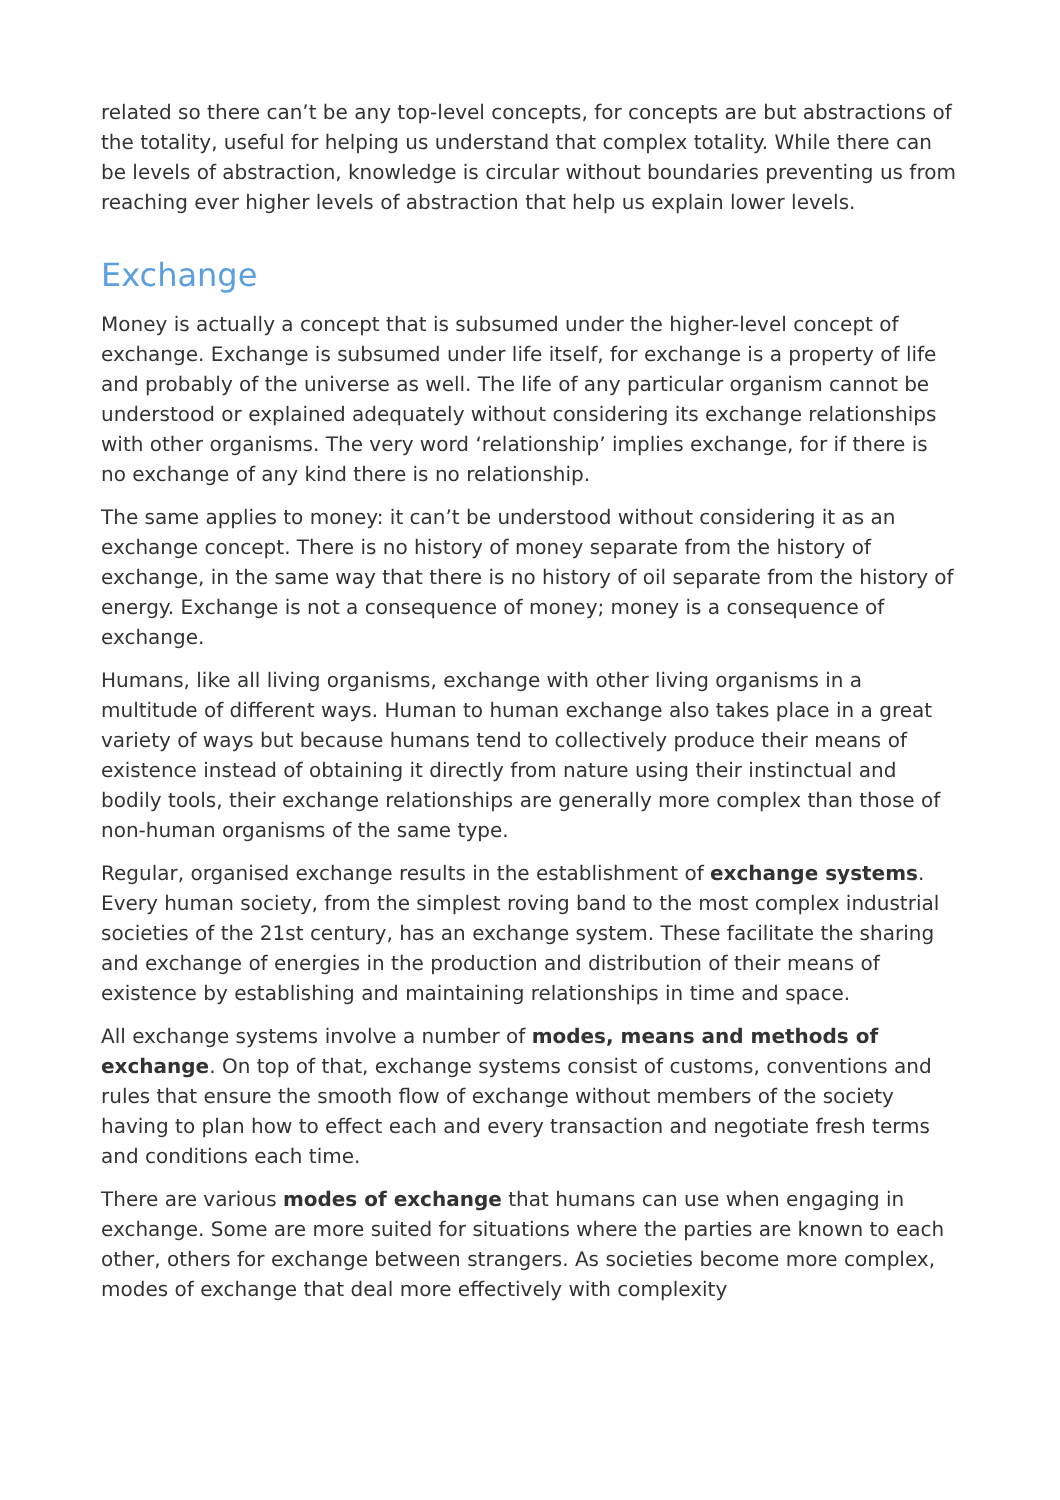related so there can’t be any top-level concepts, for concepts are but abstractions of the totality, useful for helping us understand that complex totality. While there can be levels of abstraction, knowledge is circular without boundaries preventing us from reaching ever higher levels of abstraction that help us explain lower levels.
Exchange
Money is actually a concept that is subsumed under the higher-level concept of exchange. Exchange is subsumed under life itself, for exchange is a property of life and probably of the universe as well. The life of any particular organism cannot be understood or explained adequately without considering its exchange relationships with other organisms. The very word ‘relationship’ implies exchange, for if there is no exchange of any kind there is no relationship.
The same applies to money: it can’t be understood without considering it as an exchange concept. There is no history of money separate from the history of exchange, in the same way that there is no history of oil separate from the history of energy. Exchange is not a consequence of money; money is a consequence of exchange.
Humans, like all living organisms, exchange with other living organisms in a multitude of different ways. Human to human exchange also takes place in a great variety of ways but because humans tend to collectively produce their means of existence instead of obtaining it directly from nature using their instinctual and bodily tools, their exchange relationships are generally more complex than those of non-human organisms of the same type.
Regular, organised exchange results in the establishment of exchange systems. Every human society, from the simplest roving band to the most complex industrial societies of the 21st century, has an exchange system. These facilitate the sharing and exchange of energies in the production and distribution of their means of existence by establishing and maintaining relationships in time and space.
All exchange systems involve a number of modes, means and methods of exchange. On top of that, exchange systems consist of customs, conventions and rules that ensure the smooth flow of exchange without members of the society having to plan how to effect each and every transaction and negotiate fresh terms and conditions each time.
There are various modes of exchange that humans can use when engaging in exchange. Some are more suited for situations where the parties are known to each other, others for exchange between strangers. As societies become more complex, modes of exchange that deal more effectively with complexity